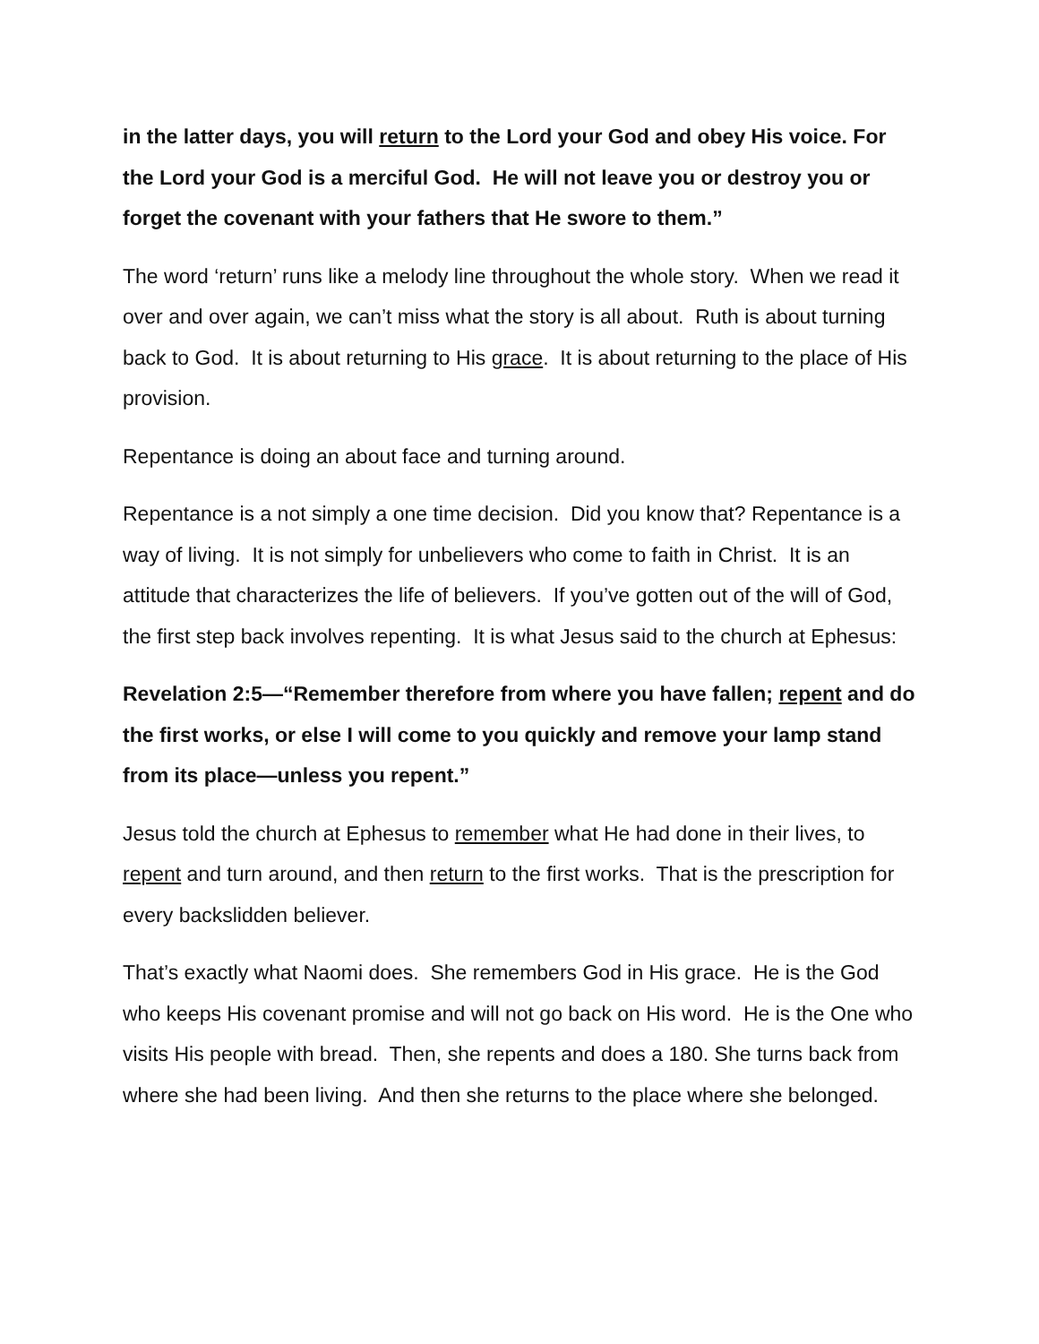in the latter days, you will return to the Lord your God and obey His voice. For the Lord your God is a merciful God. He will not leave you or destroy you or forget the covenant with your fathers that He swore to them.”
The word ‘return’ runs like a melody line throughout the whole story. When we read it over and over again, we can’t miss what the story is all about. Ruth is about turning back to God. It is about returning to His grace. It is about returning to the place of His provision.
Repentance is doing an about face and turning around.
Repentance is a not simply a one time decision. Did you know that? Repentance is a way of living. It is not simply for unbelievers who come to faith in Christ. It is an attitude that characterizes the life of believers. If you’ve gotten out of the will of God, the first step back involves repenting. It is what Jesus said to the church at Ephesus:
Revelation 2:5—“Remember therefore from where you have fallen; repent and do the first works, or else I will come to you quickly and remove your lamp stand from its place—unless you repent.”
Jesus told the church at Ephesus to remember what He had done in their lives, to repent and turn around, and then return to the first works. That is the prescription for every backslidden believer.
That’s exactly what Naomi does. She remembers God in His grace. He is the God who keeps His covenant promise and will not go back on His word. He is the One who visits His people with bread. Then, she repents and does a 180. She turns back from where she had been living. And then she returns to the place where she belonged.